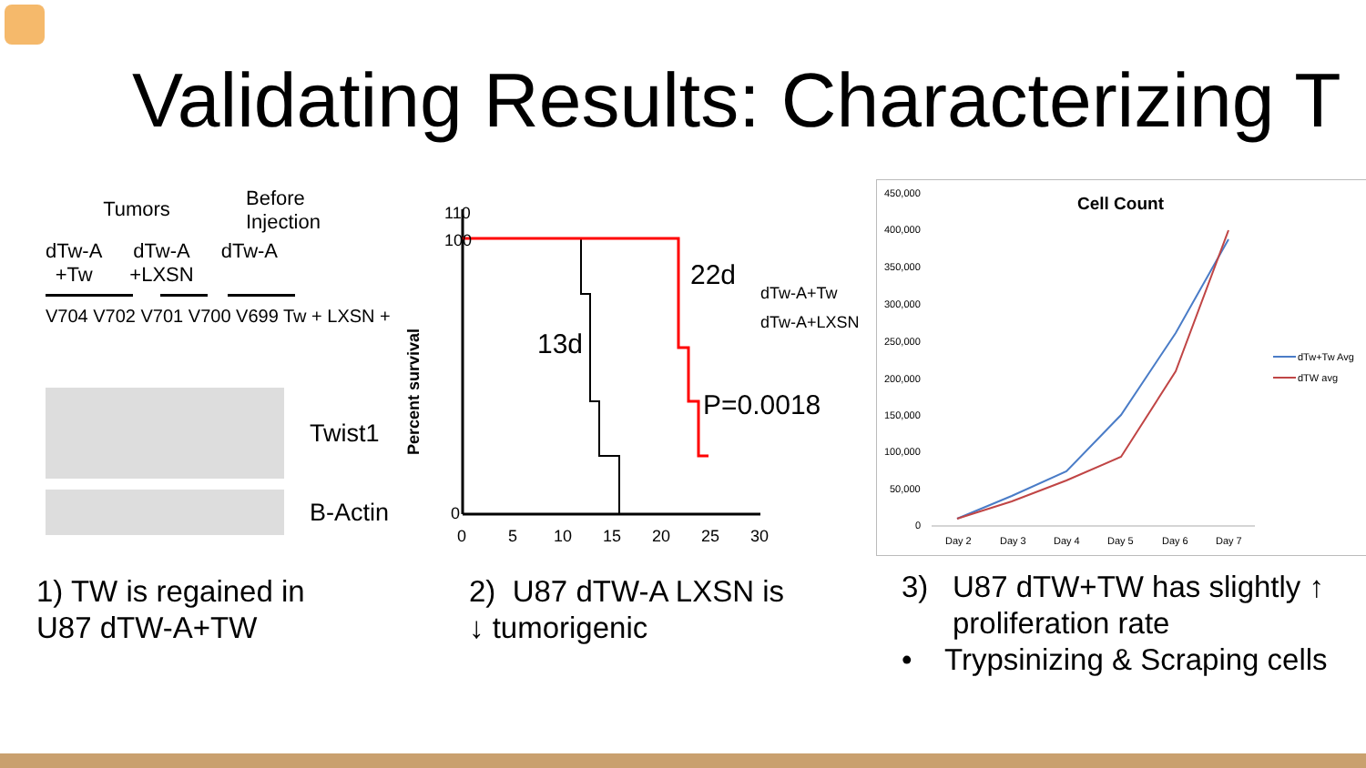Validating Results: Characterizing T
Tumors
Before
Injection
dTw-A
+Tw
dTw-A
+LXSN
dTw-A
V704 V702 V701 V700 V699 Tw + LXSN +
Twist1
B-Actin
Percent survival
110
100
0
13d
22d
P=0.0018
dTw-A+Tw
dTw-A+LXSN
0
5
10
15
20
25
30
Cell Count
450,000
400,000
350,000
300,000
250,000
200,000
150,000
100,000
50,000
0
Day 2
Day 3
Day 4
Day 5
Day 6
Day 7
dTw+Tw Avg
dTW avg
1) TW is regained in
U87 dTW-A+TW
2) U87 dTW-A LXSN is
↓ tumorigenic
3) U87 dTW+TW has slightly ↑
proliferation rate
• Trypsinizing & Scraping cells